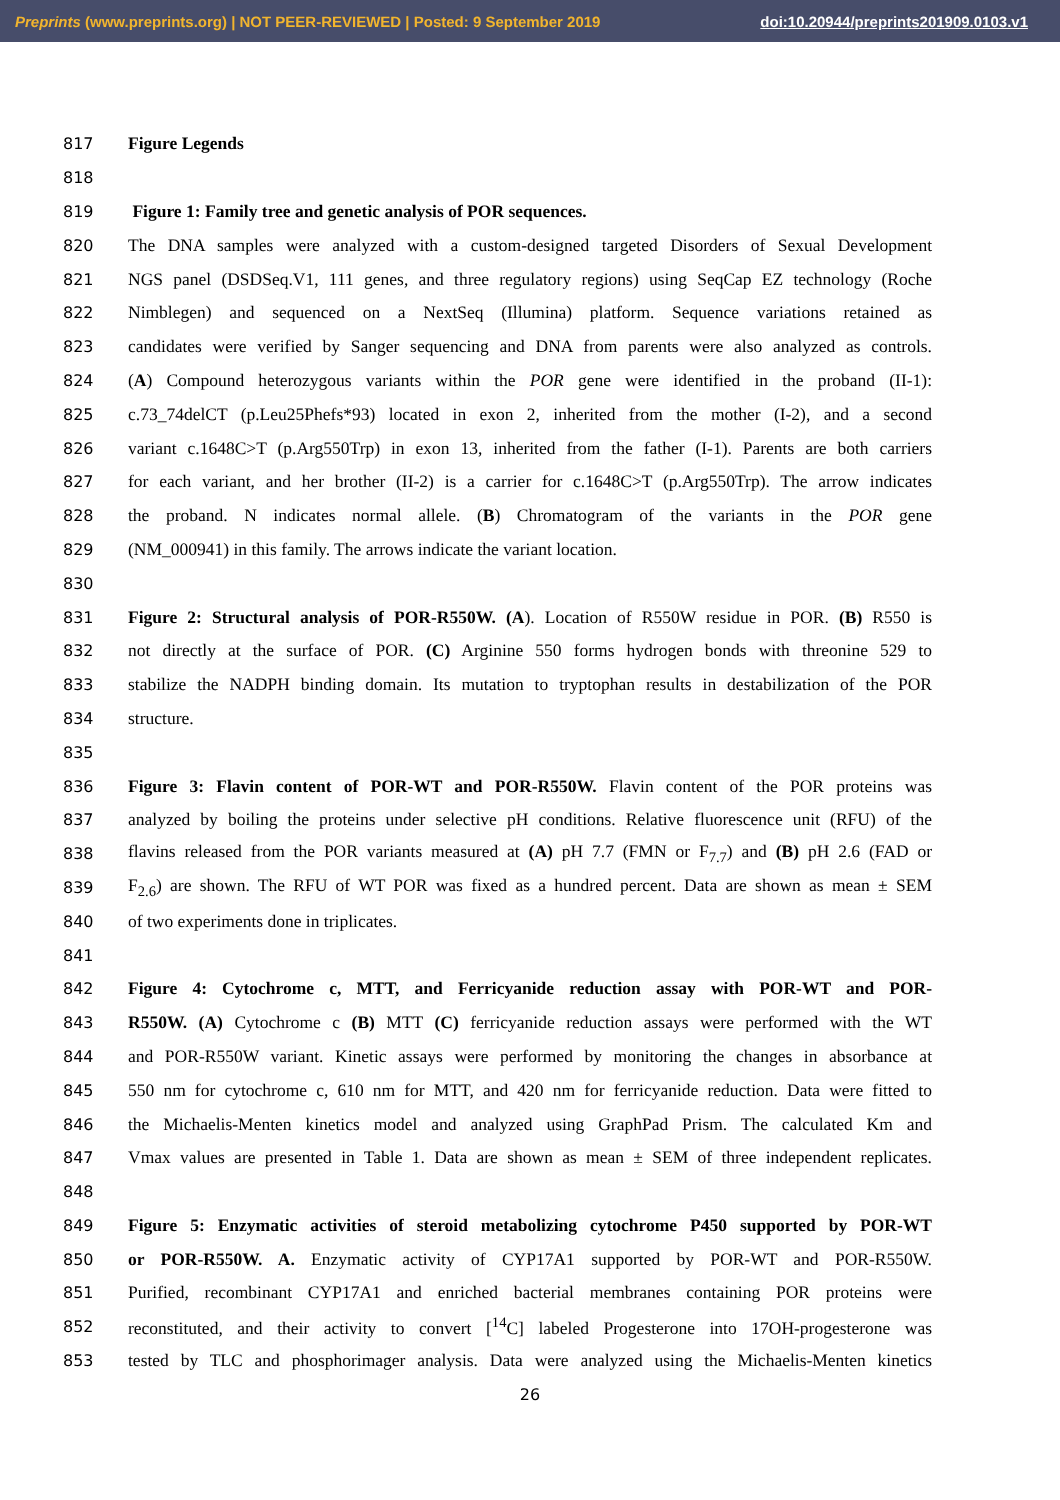Preprints (www.preprints.org) | NOT PEER-REVIEWED | Posted: 9 September 2019 doi:10.20944/preprints201909.0103.v1
817 Figure Legends
818
819 Figure 1: Family tree and genetic analysis of POR sequences.
820 The DNA samples were analyzed with a custom-designed targeted Disorders of Sexual Development
821 NGS panel (DSDSeq.V1, 111 genes, and three regulatory regions) using SeqCap EZ technology (Roche
822 Nimblegen) and sequenced on a NextSeq (Illumina) platform. Sequence variations retained as
823 candidates were verified by Sanger sequencing and DNA from parents were also analyzed as controls.
824 (A) Compound heterozygous variants within the POR gene were identified in the proband (II-1):
825 c.73_74delCT (p.Leu25Phefs*93) located in exon 2, inherited from the mother (I-2), and a second
826 variant c.1648C>T (p.Arg550Trp) in exon 13, inherited from the father (I-1). Parents are both carriers
827 for each variant, and her brother (II-2) is a carrier for c.1648C>T (p.Arg550Trp). The arrow indicates
828 the proband. N indicates normal allele. (B) Chromatogram of the variants in the POR gene
829 (NM_000941) in this family. The arrows indicate the variant location.
830
831 Figure 2: Structural analysis of POR-R550W. (A). Location of R550W residue in POR. (B) R550 is
832 not directly at the surface of POR. (C) Arginine 550 forms hydrogen bonds with threonine 529 to
833 stabilize the NADPH binding domain. Its mutation to tryptophan results in destabilization of the POR
834 structure.
835
836 Figure 3: Flavin content of POR-WT and POR-R550W. Flavin content of the POR proteins was
837 analyzed by boiling the proteins under selective pH conditions. Relative fluorescence unit (RFU) of the
838 flavins released from the POR variants measured at (A) pH 7.7 (FMN or F<sub>7.7</sub>) and (B) pH 2.6 (FAD or
839 F<sub>2.6</sub>) are shown. The RFU of WT POR was fixed as a hundred percent. Data are shown as mean ± SEM
840 of two experiments done in triplicates.
841
842 Figure 4: Cytochrome c, MTT, and Ferricyanide reduction assay with POR-WT and POR-
843 R550W. (A) Cytochrome c (B) MTT (C) ferricyanide reduction assays were performed with the WT
844 and POR-R550W variant. Kinetic assays were performed by monitoring the changes in absorbance at
845 550 nm for cytochrome c, 610 nm for MTT, and 420 nm for ferricyanide reduction. Data were fitted to
846 the Michaelis-Menten kinetics model and analyzed using GraphPad Prism. The calculated Km and
847 Vmax values are presented in Table 1. Data are shown as mean ± SEM of three independent replicates.
848
849 Figure 5: Enzymatic activities of steroid metabolizing cytochrome P450 supported by POR-WT
850 or POR-R550W. A. Enzymatic activity of CYP17A1 supported by POR-WT and POR-R550W.
851 Purified, recombinant CYP17A1 and enriched bacterial membranes containing POR proteins were
852 reconstituted, and their activity to convert [<sup>14</sup>C] labeled Progesterone into 17OH-progesterone was
853 tested by TLC and phosphorimager analysis. Data were analyzed using the Michaelis-Menten kinetics
26